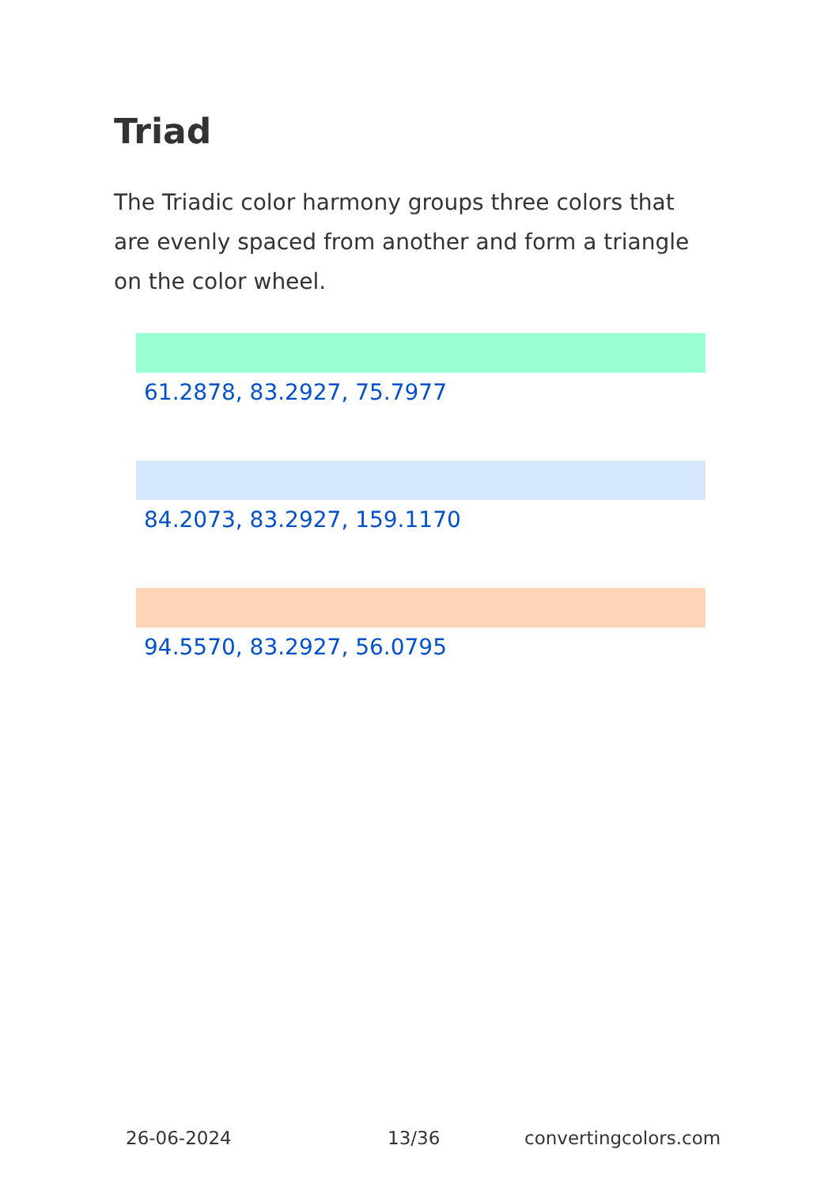Triad
The Triadic color harmony groups three colors that are evenly spaced from another and form a triangle on the color wheel.
61.2878, 83.2927, 75.7977
84.2073, 83.2927, 159.1170
94.5570, 83.2927, 56.0795
26-06-2024 13/36 convertingcolors.com